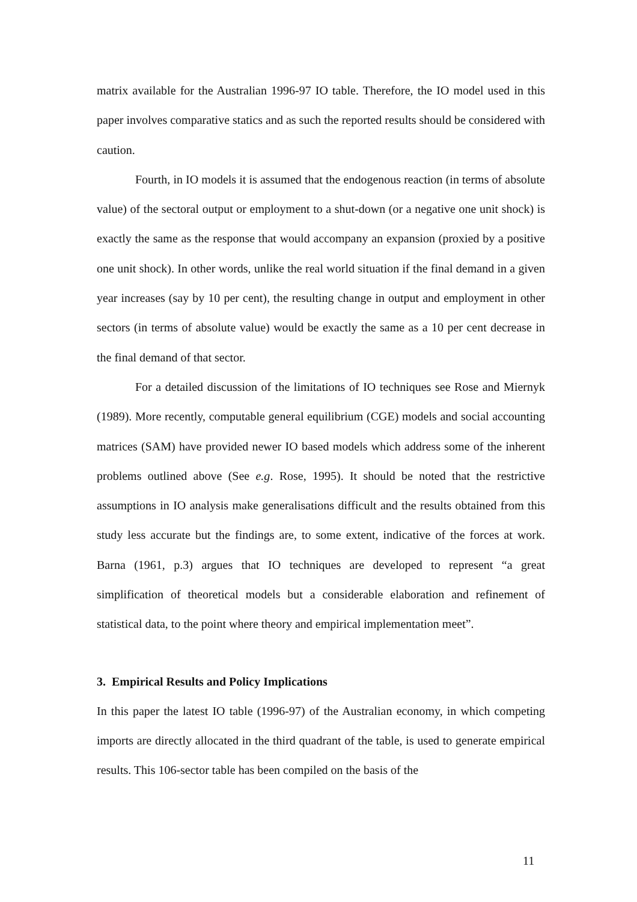matrix available for the Australian 1996-97 IO table. Therefore, the IO model used in this paper involves comparative statics and as such the reported results should be considered with caution.
Fourth, in IO models it is assumed that the endogenous reaction (in terms of absolute value) of the sectoral output or employment to a shut-down (or a negative one unit shock) is exactly the same as the response that would accompany an expansion (proxied by a positive one unit shock). In other words, unlike the real world situation if the final demand in a given year increases (say by 10 per cent), the resulting change in output and employment in other sectors (in terms of absolute value) would be exactly the same as a 10 per cent decrease in the final demand of that sector.
For a detailed discussion of the limitations of IO techniques see Rose and Miernyk (1989). More recently, computable general equilibrium (CGE) models and social accounting matrices (SAM) have provided newer IO based models which address some of the inherent problems outlined above (See e.g. Rose, 1995). It should be noted that the restrictive assumptions in IO analysis make generalisations difficult and the results obtained from this study less accurate but the findings are, to some extent, indicative of the forces at work. Barna (1961, p.3) argues that IO techniques are developed to represent “a great simplification of theoretical models but a considerable elaboration and refinement of statistical data, to the point where theory and empirical implementation meet”.
3. Empirical Results and Policy Implications
In this paper the latest IO table (1996-97) of the Australian economy, in which competing imports are directly allocated in the third quadrant of the table, is used to generate empirical results. This 106-sector table has been compiled on the basis of the
11